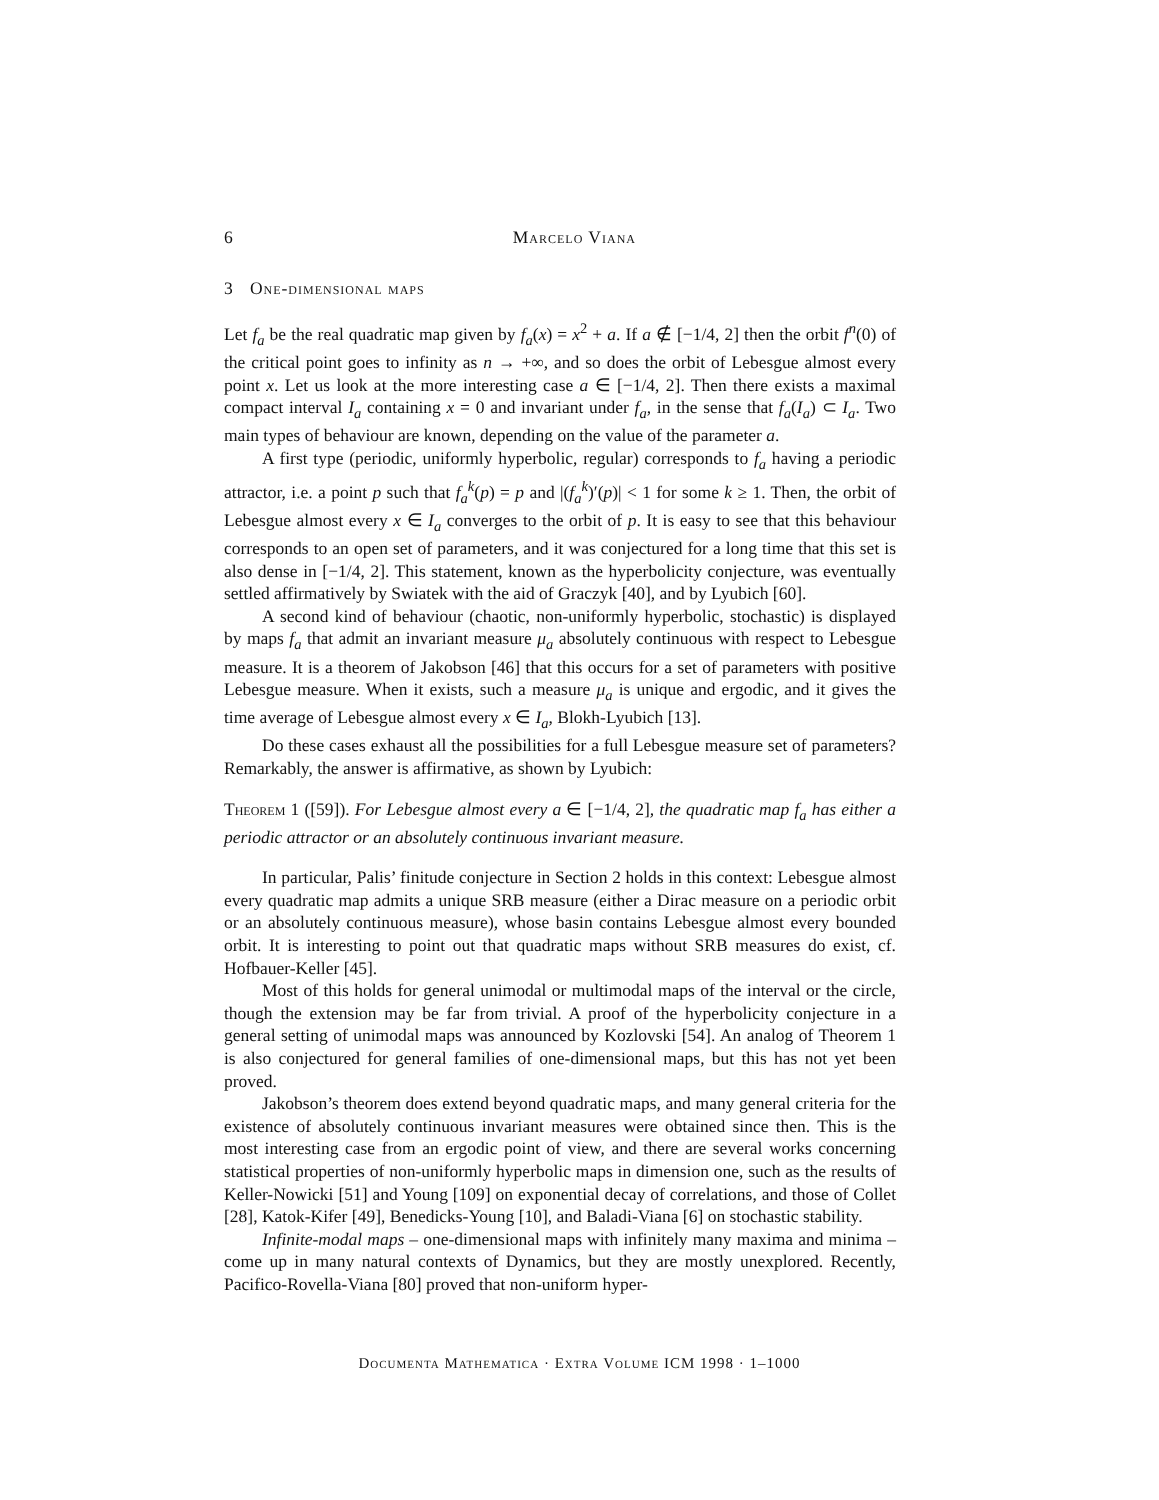6 Marcelo Viana
3 One-dimensional maps
Let f<sub>a</sub> be the real quadratic map given by f<sub>a</sub>(x) = x<sup>2</sup> + a. If a ∉ [−1/4, 2] then the orbit f<sup>n</sup>(0) of the critical point goes to infinity as n → +∞, and so does the orbit of Lebesgue almost every point x. Let us look at the more interesting case a ∈ [−1/4, 2]. Then there exists a maximal compact interval I<sub>a</sub> containing x = 0 and invariant under f<sub>a</sub>, in the sense that f<sub>a</sub>(I<sub>a</sub>) ⊂ I<sub>a</sub>. Two main types of behaviour are known, depending on the value of the parameter a.
A first type (periodic, uniformly hyperbolic, regular) corresponds to f<sub>a</sub> having a periodic attractor, i.e. a point p such that f<sub>a</sub><sup>k</sup>(p) = p and |(f<sub>a</sub><sup>k</sup>)′(p)| < 1 for some k ≥ 1. Then, the orbit of Lebesgue almost every x ∈ I<sub>a</sub> converges to the orbit of p. It is easy to see that this behaviour corresponds to an open set of parameters, and it was conjectured for a long time that this set is also dense in [−1/4, 2]. This statement, known as the hyperbolicity conjecture, was eventually settled affirmatively by Swiatek with the aid of Graczyk [40], and by Lyubich [60].
A second kind of behaviour (chaotic, non-uniformly hyperbolic, stochastic) is displayed by maps f<sub>a</sub> that admit an invariant measure μ<sub>a</sub> absolutely continuous with respect to Lebesgue measure. It is a theorem of Jakobson [46] that this occurs for a set of parameters with positive Lebesgue measure. When it exists, such a measure μ<sub>a</sub> is unique and ergodic, and it gives the time average of Lebesgue almost every x ∈ I<sub>a</sub>, Blokh-Lyubich [13].
Do these cases exhaust all the possibilities for a full Lebesgue measure set of parameters? Remarkably, the answer is affirmative, as shown by Lyubich:
Theorem 1 ([59]). For Lebesgue almost every a ∈ [−1/4, 2], the quadratic map f<sub>a</sub> has either a periodic attractor or an absolutely continuous invariant measure.
In particular, Palis’ finitude conjecture in Section 2 holds in this context: Lebesgue almost every quadratic map admits a unique SRB measure (either a Dirac measure on a periodic orbit or an absolutely continuous measure), whose basin contains Lebesgue almost every bounded orbit. It is interesting to point out that quadratic maps without SRB measures do exist, cf. Hofbauer-Keller [45].
Most of this holds for general unimodal or multimodal maps of the interval or the circle, though the extension may be far from trivial. A proof of the hyperbolicity conjecture in a general setting of unimodal maps was announced by Kozlovski [54]. An analog of Theorem 1 is also conjectured for general families of one-dimensional maps, but this has not yet been proved.
Jakobson’s theorem does extend beyond quadratic maps, and many general criteria for the existence of absolutely continuous invariant measures were obtained since then. This is the most interesting case from an ergodic point of view, and there are several works concerning statistical properties of non-uniformly hyperbolic maps in dimension one, such as the results of Keller-Nowicki [51] and Young [109] on exponential decay of correlations, and those of Collet [28], Katok-Kifer [49], Benedicks-Young [10], and Baladi-Viana [6] on stochastic stability.
Infinite-modal maps – one-dimensional maps with infinitely many maxima and minima – come up in many natural contexts of Dynamics, but they are mostly unexplored. Recently, Pacifico-Rovella-Viana [80] proved that non-uniform hyper-
Documenta Mathematica · Extra Volume ICM 1998 · 1–1000